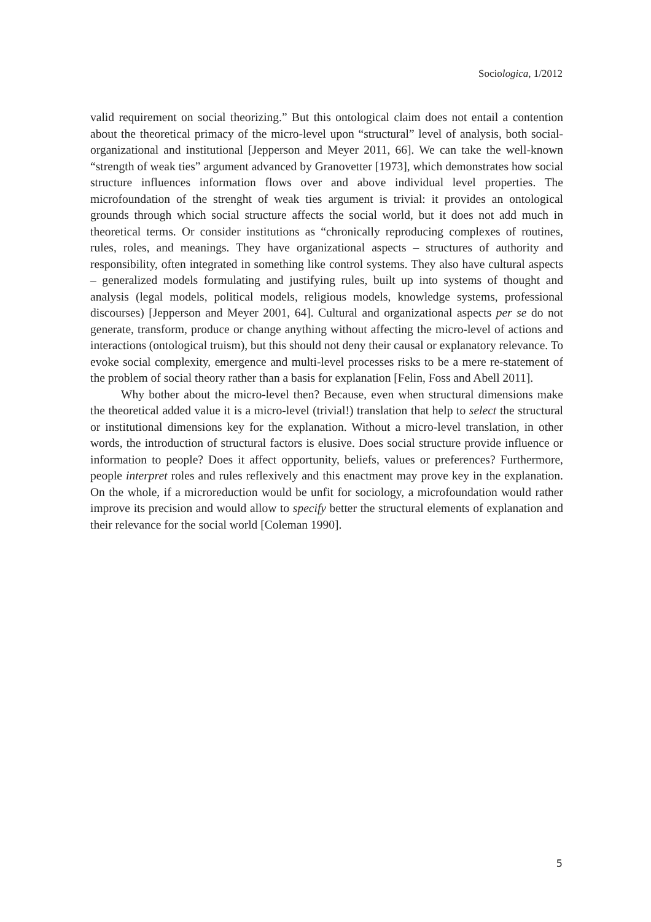Sociologica, 1/2012
valid requirement on social theorizing.” But this ontological claim does not entail a contention about the theoretical primacy of the micro-level upon “structural” level of analysis, both social-organizational and institutional [Jepperson and Meyer 2011, 66]. We can take the well-known “strength of weak ties” argument advanced by Granovetter [1973], which demonstrates how social structure influences information flows over and above individual level properties. The microfoundation of the strenght of weak ties argument is trivial: it provides an ontological grounds through which social structure affects the social world, but it does not add much in theoretical terms. Or consider institutions as “chronically reproducing complexes of routines, rules, roles, and meanings. They have organizational aspects – structures of authority and responsibility, often integrated in something like control systems. They also have cultural aspects – generalized models formulating and justifying rules, built up into systems of thought and analysis (legal models, political models, religious models, knowledge systems, professional discourses) [Jepperson and Meyer 2001, 64]. Cultural and organizational aspects per se do not generate, transform, produce or change anything without affecting the micro-level of actions and interactions (ontological truism), but this should not deny their causal or explanatory relevance. To evoke social complexity, emergence and multi-level processes risks to be a mere re-statement of the problem of social theory rather than a basis for explanation [Felin, Foss and Abell 2011].
Why bother about the micro-level then? Because, even when structural dimensions make the theoretical added value it is a micro-level (trivial!) translation that help to select the structural or institutional dimensions key for the explanation. Without a micro-level translation, in other words, the introduction of structural factors is elusive. Does social structure provide influence or information to people? Does it affect opportunity, beliefs, values or preferences? Furthermore, people interpret roles and rules reflexively and this enactment may prove key in the explanation. On the whole, if a microreduction would be unfit for sociology, a microfoundation would rather improve its precision and would allow to specify better the structural elements of explanation and their relevance for the social world [Coleman 1990].
5